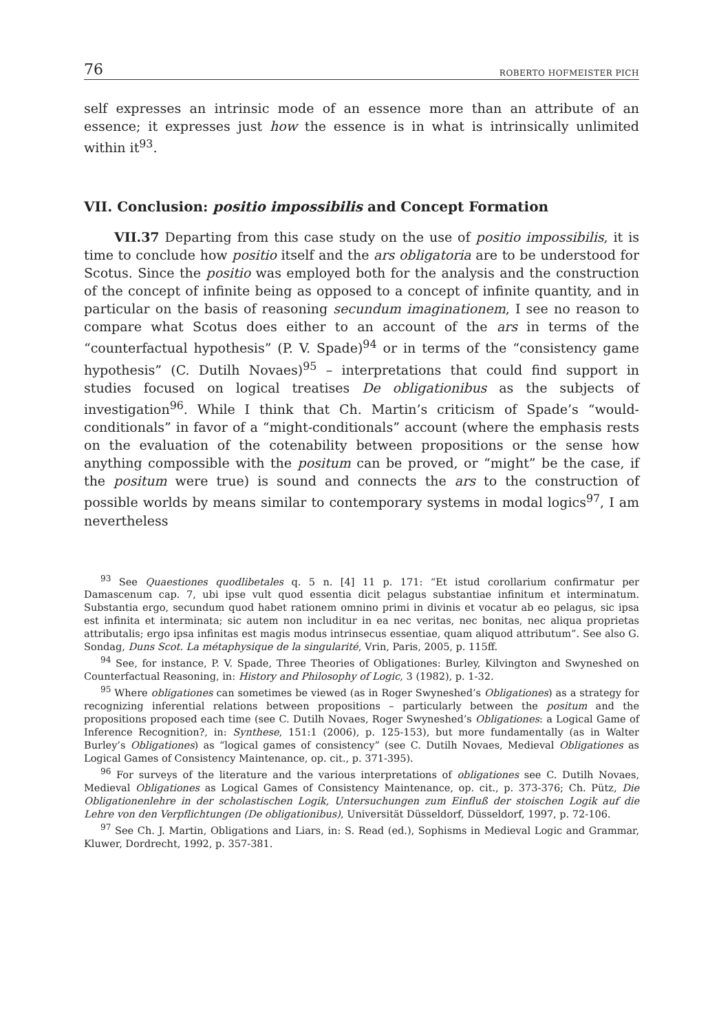76 ROBERTO HOFMEISTER PICH
self expresses an intrinsic mode of an essence more than an attribute of an essence; it expresses just how the essence is in what is intrinsically unlimited within it<sup>93</sup>.
VII. Conclusion: positio impossibilis and Concept Formation
VII.37 Departing from this case study on the use of positio impossibilis, it is time to conclude how positio itself and the ars obligatoria are to be understood for Scotus. Since the positio was employed both for the analysis and the construction of the concept of infinite being as opposed to a concept of infinite quantity, and in particular on the basis of reasoning secundum imaginationem, I see no reason to compare what Scotus does either to an account of the ars in terms of the “counterfactual hypothesis” (P. V. Spade)<sup>94</sup> or in terms of the “consistency game hypothesis” (C. Dutilh Novaes)<sup>95</sup> – interpretations that could find support in studies focused on logical treatises De obligationibus as the subjects of investigation<sup>96</sup>. While I think that Ch. Martin’s criticism of Spade’s “would-conditionals” in favor of a “might-conditionals” account (where the emphasis rests on the evaluation of the cotenability between propositions or the sense how anything compossible with the positum can be proved, or “might” be the case, if the positum were true) is sound and connects the ars to the construction of possible worlds by means similar to contemporary systems in modal logics<sup>97</sup>, I am nevertheless
<sup>93</sup> See Quaestiones quodlibetales q. 5 n. [4] 11 p. 171: “Et istud corollarium confirmatur per Damascenum cap. 7, ubi ipse vult quod essentia dicit pelagus substantiae infinitum et interminatum. Substantia ergo, secundum quod habet rationem omnino primi in divinis et vocatur ab eo pelagus, sic ipsa est infinita et interminata; sic autem non includitur in ea nec veritas, nec bonitas, nec aliqua proprietas attributalis; ergo ipsa infinitas est magis modus intrinsecus essentiae, quam aliquod attributum”. See also G. Sondag, Duns Scot. La métaphysique de la singularité, Vrin, Paris, 2005, p. 115ff.
<sup>94</sup> See, for instance, P. V. Spade, Three Theories of Obligationes: Burley, Kilvington and Swyneshed on Counterfactual Reasoning, in: History and Philosophy of Logic, 3 (1982), p. 1-32.
<sup>95</sup> Where obligationes can sometimes be viewed (as in Roger Swyneshed’s Obligationes) as a strategy for recognizing inferential relations between propositions – particularly between the positum and the propositions proposed each time (see C. Dutilh Novaes, Roger Swyneshed’s Obligationes: a Logical Game of Inference Recognition?, in: Synthese, 151:1 (2006), p. 125-153), but more fundamentally (as in Walter Burley’s Obligationes) as “logical games of consistency” (see C. Dutilh Novaes, Medieval Obligationes as Logical Games of Consistency Maintenance, op. cit., p. 371-395).
<sup>96</sup> For surveys of the literature and the various interpretations of obligationes see C. Dutilh Novaes, Medieval Obligationes as Logical Games of Consistency Maintenance, op. cit., p. 373-376; Ch. Pütz, Die Obligationenlehre in der scholastischen Logik, Untersuchungen zum Einfluß der stoischen Logik auf die Lehre von den Verpflichtungen (De obligationibus), Universität Düsseldorf, Düsseldorf, 1997, p. 72-106.
<sup>97</sup> See Ch. J. Martin, Obligations and Liars, in: S. Read (ed.), Sophisms in Medieval Logic and Grammar, Kluwer, Dordrecht, 1992, p. 357-381.